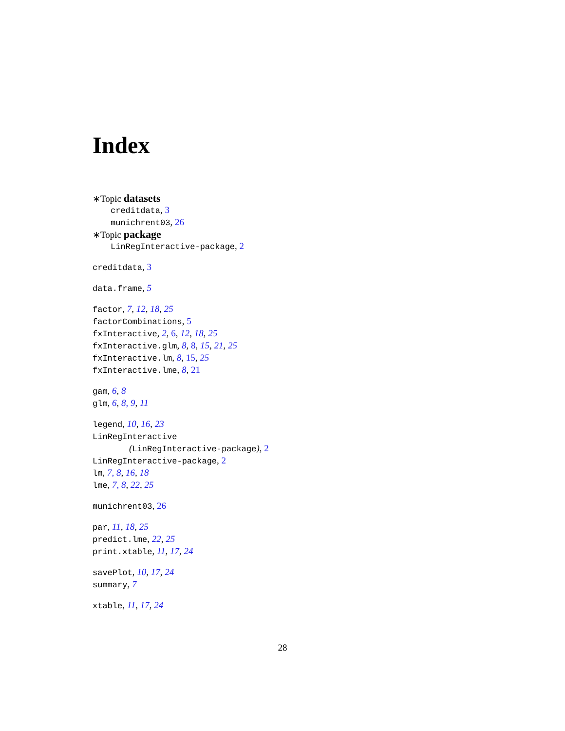Index
∗Topic datasets
creditdata, 3
munichrent03, 26
∗Topic package
LinRegInteractive-package, 2
creditdata, 3
data.frame, 5
factor, 7, 12, 18, 25
factorCombinations, 5
fxInteractive, 2, 6, 12, 18, 25
fxInteractive.glm, 8, 8, 15, 21, 25
fxInteractive.lm, 8, 15, 25
fxInteractive.lme, 8, 21
gam, 6, 8
glm, 6, 8, 9, 11
legend, 10, 16, 23
LinRegInteractive
(LinRegInteractive-package), 2
LinRegInteractive-package, 2
lm, 7, 8, 16, 18
lme, 7, 8, 22, 25
munichrent03, 26
par, 11, 18, 25
predict.lme, 22, 25
print.xtable, 11, 17, 24
savePlot, 10, 17, 24
summary, 7
xtable, 11, 17, 24
28